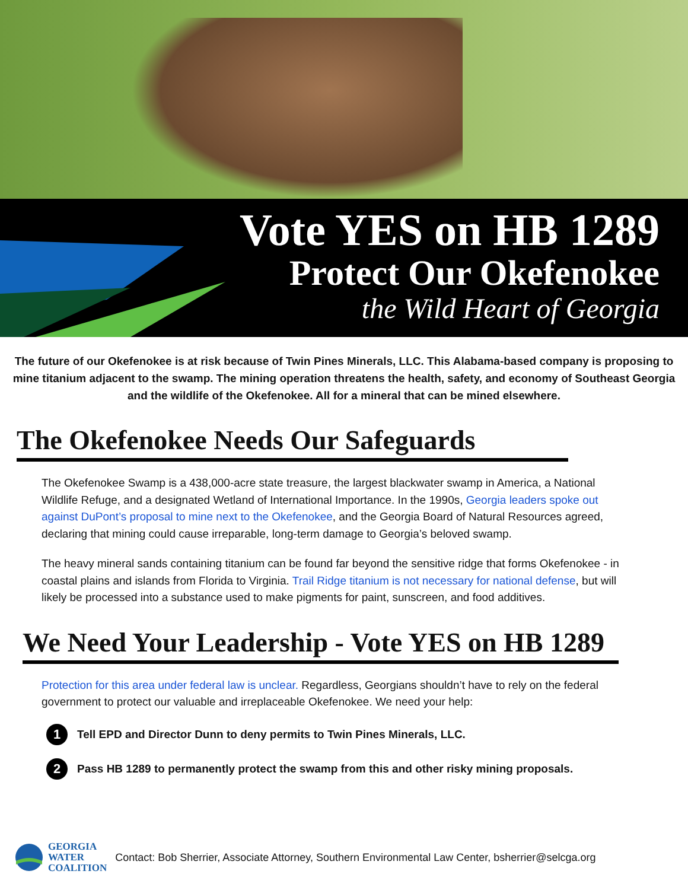Vote YES on HB 1289
Protect Our Okefenokee
the Wild Heart of Georgia
The future of our Okefenokee is at risk because of Twin Pines Minerals, LLC. This Alabama-based company is proposing to mine titanium adjacent to the swamp. The mining operation threatens the health, safety, and economy of Southeast Georgia and the wildlife of the Okefenokee. All for a mineral that can be mined elsewhere.
The Okefenokee Needs Our Safeguards
The Okefenokee Swamp is a 438,000-acre state treasure, the largest blackwater swamp in America, a National Wildlife Refuge, and a designated Wetland of International Importance. In the 1990s, Georgia leaders spoke out against DuPont’s proposal to mine next to the Okefenokee, and the Georgia Board of Natural Resources agreed, declaring that mining could cause irreparable, long-term damage to Georgia’s beloved swamp.
The heavy mineral sands containing titanium can be found far beyond the sensitive ridge that forms Okefenokee - in coastal plains and islands from Florida to Virginia. Trail Ridge titanium is not necessary for national defense, but will likely be processed into a substance used to make pigments for paint, sunscreen, and food additives.
We Need Your Leadership - Vote YES on HB 1289
Protection for this area under federal law is unclear. Regardless, Georgians shouldn’t have to rely on the federal government to protect our valuable and irreplaceable Okefenokee. We need your help:
1 Tell EPD and Director Dunn to deny permits to Twin Pines Minerals, LLC.
2 Pass HB 1289 to permanently protect the swamp from this and other risky mining proposals.
GEORGIA
WATER
COALITION
Contact: Bob Sherrier, Associate Attorney, Southern Environmental Law Center, bsherrier@selcga.org